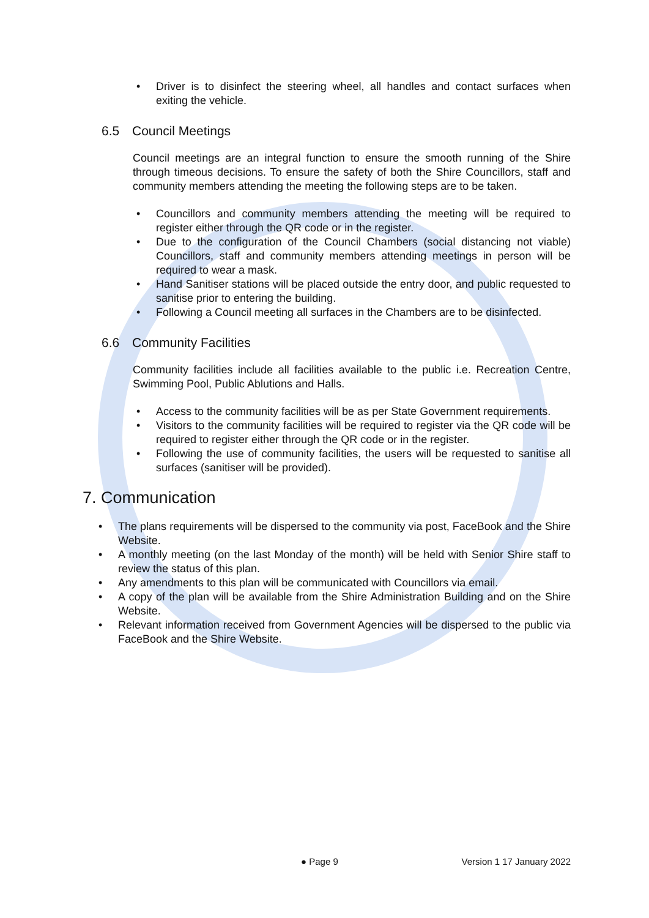• Driver is to disinfect the steering wheel, all handles and contact surfaces when exiting the vehicle.
6.5 Council Meetings
Council meetings are an integral function to ensure the smooth running of the Shire through timeous decisions. To ensure the safety of both the Shire Councillors, staff and community members attending the meeting the following steps are to be taken.
• Councillors and community members attending the meeting will be required to register either through the QR code or in the register.
• Due to the configuration of the Council Chambers (social distancing not viable) Councillors, staff and community members attending meetings in person will be required to wear a mask.
• Hand Sanitiser stations will be placed outside the entry door, and public requested to sanitise prior to entering the building.
• Following a Council meeting all surfaces in the Chambers are to be disinfected.
6.6 Community Facilities
Community facilities include all facilities available to the public i.e. Recreation Centre, Swimming Pool, Public Ablutions and Halls.
• Access to the community facilities will be as per State Government requirements.
• Visitors to the community facilities will be required to register via the QR code will be required to register either through the QR code or in the register.
• Following the use of community facilities, the users will be requested to sanitise all surfaces (sanitiser will be provided).
7. Communication
• The plans requirements will be dispersed to the community via post, FaceBook and the Shire Website.
• A monthly meeting (on the last Monday of the month) will be held with Senior Shire staff to review the status of this plan.
• Any amendments to this plan will be communicated with Councillors via email.
• A copy of the plan will be available from the Shire Administration Building and on the Shire Website.
• Relevant information received from Government Agencies will be dispersed to the public via FaceBook and the Shire Website.
● Page 9 Version 1 17 January 2022